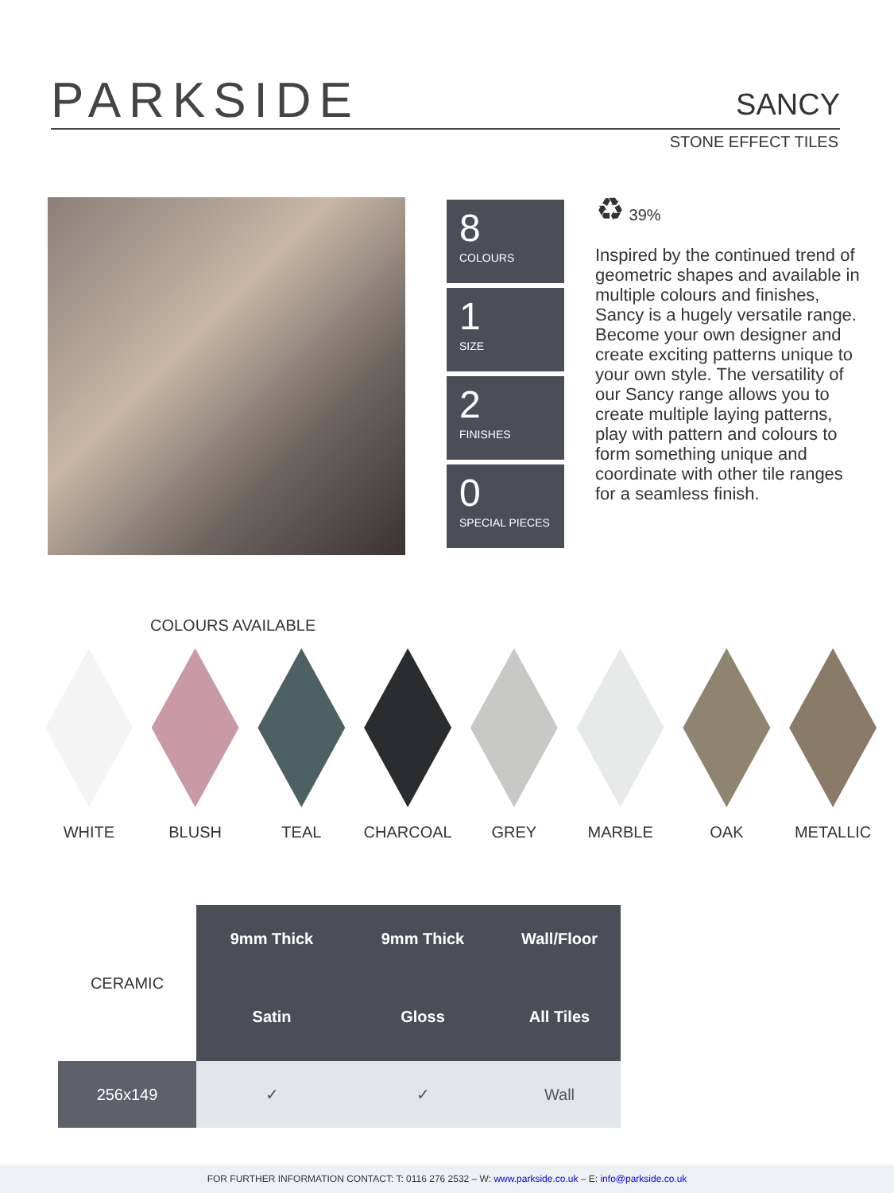PARKSIDE SANCY
STONE EFFECT TILES
8
COLOURS
1
SIZE
2
FINISHES
0
SPECIAL PIECES
♻ 39%
Inspired by the continued trend of geometric shapes and available in multiple colours and finishes, Sancy is a hugely versatile range. Become your own designer and create exciting patterns unique to your own style. The versatility of our Sancy range allows you to create multiple laying patterns, play with pattern and colours to form something unique and coordinate with other tile ranges for a seamless finish.
COLOURS AVAILABLE
WHITE BLUSH TEAL CHARCOAL GREY MARBLE OAK METALLIC
| CERAMIC | 9mm Thick | 9mm Thick | Wall/Floor |
| | Satin | Gloss | All Tiles |
| 256x149 | ✓ | ✓ | Wall |
FOR FURTHER INFORMATION CONTACT: T: 0116 276 2532 – W: www.parkside.co.uk – E: info@parkside.co.uk